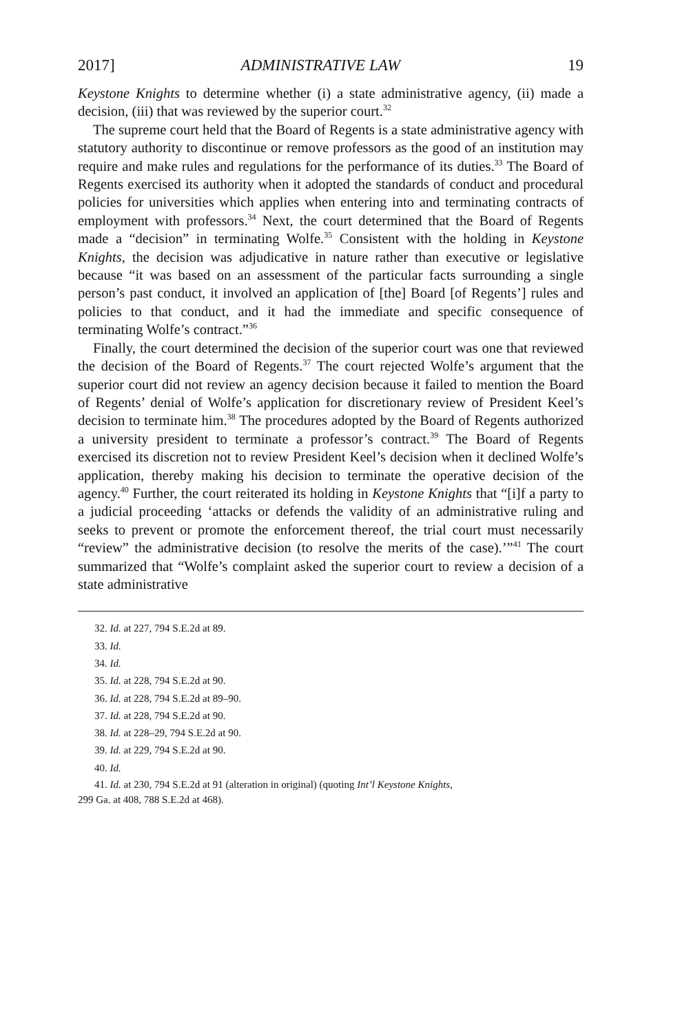2017] ADMINISTRATIVE LAW 19
Keystone Knights to determine whether (i) a state administrative agency, (ii) made a decision, (iii) that was reviewed by the superior court.<sup>32</sup>
The supreme court held that the Board of Regents is a state administrative agency with statutory authority to discontinue or remove professors as the good of an institution may require and make rules and regulations for the performance of its duties.<sup>33</sup> The Board of Regents exercised its authority when it adopted the standards of conduct and procedural policies for universities which applies when entering into and terminating contracts of employment with professors.<sup>34</sup> Next, the court determined that the Board of Regents made a “decision” in terminating Wolfe.<sup>35</sup> Consistent with the holding in Keystone Knights, the decision was adjudicative in nature rather than executive or legislative because “it was based on an assessment of the particular facts surrounding a single person’s past conduct, it involved an application of [the] Board [of Regents’] rules and policies to that conduct, and it had the immediate and specific consequence of terminating Wolfe’s contract.”<sup>36</sup>
Finally, the court determined the decision of the superior court was one that reviewed the decision of the Board of Regents.<sup>37</sup> The court rejected Wolfe’s argument that the superior court did not review an agency decision because it failed to mention the Board of Regents’ denial of Wolfe’s application for discretionary review of President Keel’s decision to terminate him.<sup>38</sup> The procedures adopted by the Board of Regents authorized a university president to terminate a professor’s contract.<sup>39</sup> The Board of Regents exercised its discretion not to review President Keel’s decision when it declined Wolfe’s application, thereby making his decision to terminate the operative decision of the agency.<sup>40</sup> Further, the court reiterated its holding in Keystone Knights that “[i]f a party to a judicial proceeding ‘attacks or defends the validity of an administrative ruling and seeks to prevent or promote the enforcement thereof, the trial court must necessarily “review” the administrative decision (to resolve the merits of the case).’”<sup>41</sup> The court summarized that “Wolfe’s complaint asked the superior court to review a decision of a state administrative
32. Id. at 227, 794 S.E.2d at 89.
33. Id.
34. Id.
35. Id. at 228, 794 S.E.2d at 90.
36. Id. at 228, 794 S.E.2d at 89–90.
37. Id. at 228, 794 S.E.2d at 90.
38. Id. at 228–29, 794 S.E.2d at 90.
39. Id. at 229, 794 S.E.2d at 90.
40. Id.
41. Id. at 230, 794 S.E.2d at 91 (alteration in original) (quoting Int’l Keystone Knights,
299 Ga. at 408, 788 S.E.2d at 468).